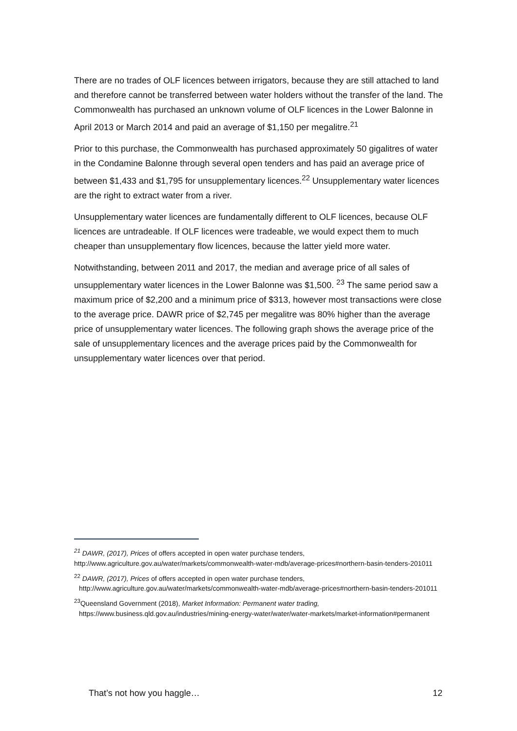There are no trades of OLF licences between irrigators, because they are still attached to land and therefore cannot be transferred between water holders without the transfer of the land. The Commonwealth has purchased an unknown volume of OLF licences in the Lower Balonne in April 2013 or March 2014 and paid an average of $1,150 per megalitre.<sup>21</sup>
Prior to this purchase, the Commonwealth has purchased approximately 50 gigalitres of water in the Condamine Balonne through several open tenders and has paid an average price of between $1,433 and $1,795 for unsupplementary licences.<sup>22</sup> Unsupplementary water licences are the right to extract water from a river.
Unsupplementary water licences are fundamentally different to OLF licences, because OLF licences are untradeable. If OLF licences were tradeable, we would expect them to much cheaper than unsupplementary flow licences, because the latter yield more water.
Notwithstanding, between 2011 and 2017, the median and average price of all sales of unsupplementary water licences in the Lower Balonne was $1,500. <sup>23</sup> The same period saw a maximum price of $2,200 and a minimum price of $313, however most transactions were close to the average price. DAWR price of $2,745 per megalitre was 80% higher than the average price of unsupplementary water licences. The following graph shows the average price of the sale of unsupplementary licences and the average prices paid by the Commonwealth for unsupplementary water licences over that period.
<sup>21</sup> DAWR, (2017), Prices of offers accepted in open water purchase tenders, http://www.agriculture.gov.au/water/markets/commonwealth-water-mdb/average-prices#northern-basin-tenders-201011
<sup>22</sup> DAWR, (2017), Prices of offers accepted in open water purchase tenders,
http://www.agriculture.gov.au/water/markets/commonwealth-water-mdb/average-prices#northern-basin-tenders-201011
<sup>23</sup> Queensland Government (2018), Market Information: Permanent water trading, https://www.business.qld.gov.au/industries/mining-energy-water/water/water-markets/market-information#permanent
That’s not how you haggle… 12